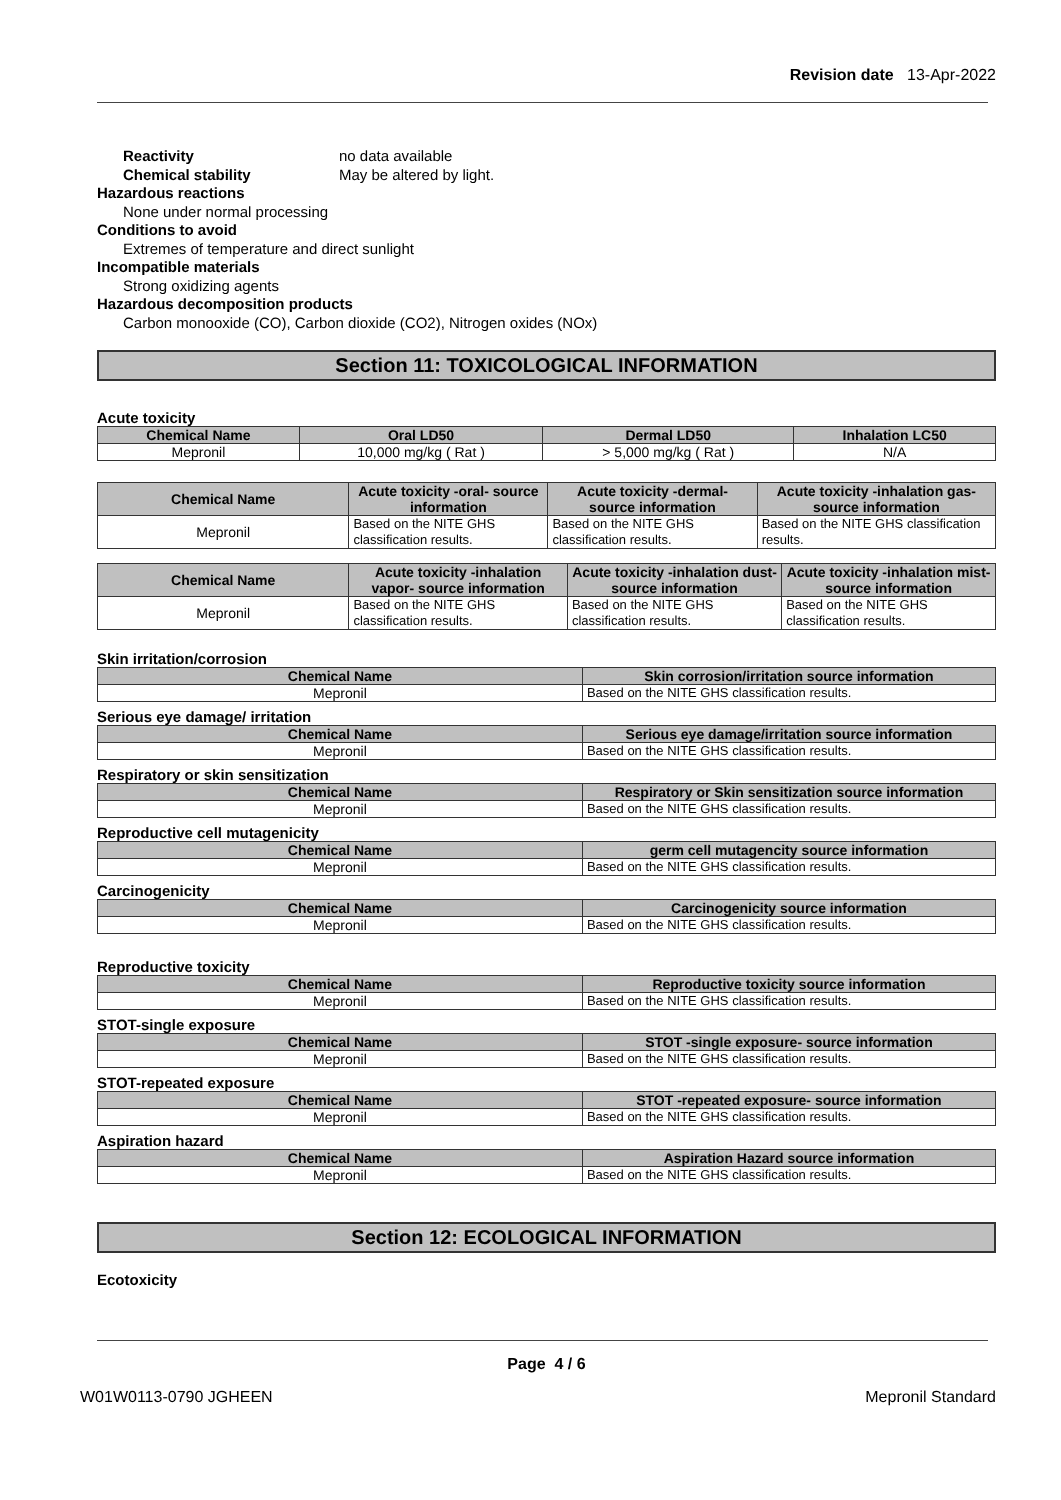Revision date 13-Apr-2022
Reactivity no data available
Chemical stability May be altered by light.
Hazardous reactions
None under normal processing
Conditions to avoid
Extremes of temperature and direct sunlight
Incompatible materials
Strong oxidizing agents
Hazardous decomposition products
Carbon monooxide (CO), Carbon dioxide (CO2), Nitrogen oxides (NOx)
Section 11: TOXICOLOGICAL INFORMATION
Acute toxicity
| Chemical Name | Oral LD50 | Dermal LD50 | Inhalation LC50 |
| --- | --- | --- | --- |
| Mepronil | 10,000 mg/kg ( Rat ) | > 5,000 mg/kg ( Rat ) | N/A |
| Chemical Name | Acute toxicity -oral- source information | Acute toxicity -dermal- source information | Acute toxicity -inhalation gas- source information |
| --- | --- | --- | --- |
| Mepronil | Based on the NITE GHS classification results. | Based on the NITE GHS classification results. | Based on the NITE GHS classification results. |
| Chemical Name | Acute toxicity -inhalation vapor- source information | Acute toxicity -inhalation dust- source information | Acute toxicity -inhalation mist- source information |
| --- | --- | --- | --- |
| Mepronil | Based on the NITE GHS classification results. | Based on the NITE GHS classification results. | Based on the NITE GHS classification results. |
Skin irritation/corrosion
| Chemical Name | Skin corrosion/irritation source information |
| --- | --- |
| Mepronil | Based on the NITE GHS classification results. |
Serious eye damage/ irritation
| Chemical Name | Serious eye damage/irritation source information |
| --- | --- |
| Mepronil | Based on the NITE GHS classification results. |
Respiratory or skin sensitization
| Chemical Name | Respiratory or Skin sensitization source information |
| --- | --- |
| Mepronil | Based on the NITE GHS classification results. |
Reproductive cell mutagenicity
| Chemical Name | germ cell mutagencity source information |
| --- | --- |
| Mepronil | Based on the NITE GHS classification results. |
Carcinogenicity
| Chemical Name | Carcinogenicity source information |
| --- | --- |
| Mepronil | Based on the NITE GHS classification results. |
Reproductive toxicity
| Chemical Name | Reproductive toxicity source information |
| --- | --- |
| Mepronil | Based on the NITE GHS classification results. |
STOT-single exposure
| Chemical Name | STOT -single exposure- source information |
| --- | --- |
| Mepronil | Based on the NITE GHS classification results. |
STOT-repeated exposure
| Chemical Name | STOT -repeated exposure- source information |
| --- | --- |
| Mepronil | Based on the NITE GHS classification results. |
Aspiration hazard
| Chemical Name | Aspiration Hazard source information |
| --- | --- |
| Mepronil | Based on the NITE GHS classification results. |
Section 12: ECOLOGICAL INFORMATION
Ecotoxicity
Page 4 / 6
W01W0113-0790 JGHEEN Mepronil Standard